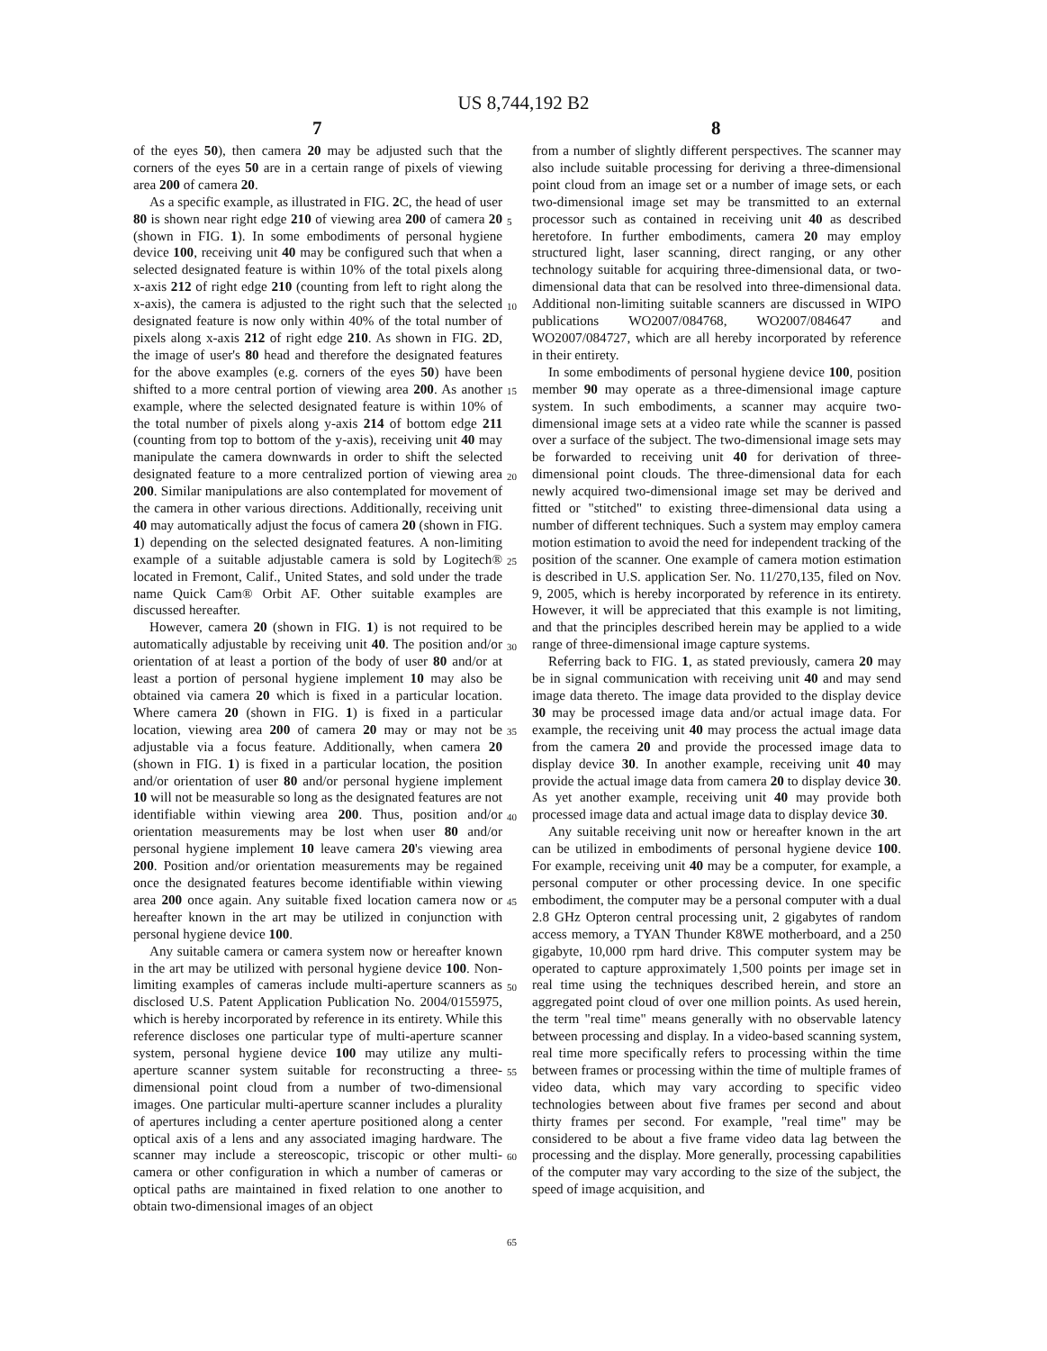US 8,744,192 B2
7 8
of the eyes 50), then camera 20 may be adjusted such that the corners of the eyes 50 are in a certain range of pixels of viewing area 200 of camera 20.
As a specific example, as illustrated in FIG. 2 C, the head of user 80 is shown near right edge 210 of viewing area 200 of camera 20 (shown in FIG. 1). In some embodiments of personal hygiene device 100, receiving unit 40 may be configured such that when a selected designated feature is within 10% of the total pixels along x-axis 212 of right edge 210 (counting from left to right along the x-axis), the camera is adjusted to the right such that the selected designated feature is now only within 40% of the total number of pixels along x-axis 212 of right edge 210. As shown in FIG. 2 D, the image of user's 80 head and therefore the designated features for the above examples (e.g. corners of the eyes 50) have been shifted to a more central portion of viewing area 200. As another example, where the selected designated feature is within 10% of the total number of pixels along y-axis 214 of bottom edge 211 (counting from top to bottom of the y-axis), receiving unit 40 may manipulate the camera downwards in order to shift the selected designated feature to a more centralized portion of viewing area 200. Similar manipulations are also contemplated for movement of the camera in other various directions. Additionally, receiving unit 40 may automatically adjust the focus of camera 20 (shown in FIG. 1) depending on the selected designated features. A non-limiting example of a suitable adjustable camera is sold by Logitech® located in Fremont, Calif., United States, and sold under the trade name Quick Cam® Orbit AF. Other suitable examples are discussed hereafter.
However, camera 20 (shown in FIG. 1) is not required to be automatically adjustable by receiving unit 40. The position and/or orientation of at least a portion of the body of user 80 and/or at least a portion of personal hygiene implement 10 may also be obtained via camera 20 which is fixed in a particular location. Where camera 20 (shown in FIG. 1) is fixed in a particular location, viewing area 200 of camera 20 may or may not be adjustable via a focus feature. Additionally, when camera 20 (shown in FIG. 1) is fixed in a particular location, the position and/or orientation of user 80 and/or personal hygiene implement 10 will not be measurable so long as the designated features are not identifiable within viewing area 200. Thus, position and/or orientation measurements may be lost when user 80 and/or personal hygiene implement 10 leave camera 20's viewing area 200. Position and/or orientation measurements may be regained once the designated features become identifiable within viewing area 200 once again. Any suitable fixed location camera now or hereafter known in the art may be utilized in conjunction with personal hygiene device 100.
Any suitable camera or camera system now or hereafter known in the art may be utilized with personal hygiene device 100. Non-limiting examples of cameras include multi-aperture scanners as disclosed U.S. Patent Application Publication No. 2004/0155975, which is hereby incorporated by reference in its entirety. While this reference discloses one particular type of multi-aperture scanner system, personal hygiene device 100 may utilize any multi-aperture scanner system suitable for reconstructing a three-dimensional point cloud from a number of two-dimensional images. One particular multi-aperture scanner includes a plurality of apertures including a center aperture positioned along a center optical axis of a lens and any associated imaging hardware. The scanner may include a stereoscopic, triscopic or other multi-camera or other configuration in which a number of cameras or optical paths are maintained in fixed relation to one another to obtain two-dimensional images of an object
5
10
15
20
25
30
35
40
45
50
55
60
65
from a number of slightly different perspectives. The scanner may also include suitable processing for deriving a three-dimensional point cloud from an image set or a number of image sets, or each two-dimensional image set may be transmitted to an external processor such as contained in receiving unit 40 as described heretofore. In further embodiments, camera 20 may employ structured light, laser scanning, direct ranging, or any other technology suitable for acquiring three-dimensional data, or two-dimensional data that can be resolved into three-dimensional data. Additional non-limiting suitable scanners are discussed in WIPO publications WO2007/084768, WO2007/084647 and WO2007/084727, which are all hereby incorporated by reference in their entirety.
In some embodiments of personal hygiene device 100, position member 90 may operate as a three-dimensional image capture system. In such embodiments, a scanner may acquire two-dimensional image sets at a video rate while the scanner is passed over a surface of the subject. The two-dimensional image sets may be forwarded to receiving unit 40 for derivation of three-dimensional point clouds. The three-dimensional data for each newly acquired two-dimensional image set may be derived and fitted or "stitched" to existing three-dimensional data using a number of different techniques. Such a system may employ camera motion estimation to avoid the need for independent tracking of the position of the scanner. One example of camera motion estimation is described in U.S. application Ser. No. 11/270,135, filed on Nov. 9, 2005, which is hereby incorporated by reference in its entirety. However, it will be appreciated that this example is not limiting, and that the principles described herein may be applied to a wide range of three-dimensional image capture systems.
Referring back to FIG. 1, as stated previously, camera 20 may be in signal communication with receiving unit 40 and may send image data thereto. The image data provided to the display device 30 may be processed image data and/or actual image data. For example, the receiving unit 40 may process the actual image data from the camera 20 and provide the processed image data to display device 30. In another example, receiving unit 40 may provide the actual image data from camera 20 to display device 30. As yet another example, receiving unit 40 may provide both processed image data and actual image data to display device 30.
Any suitable receiving unit now or hereafter known in the art can be utilized in embodiments of personal hygiene device 100. For example, receiving unit 40 may be a computer, for example, a personal computer or other processing device. In one specific embodiment, the computer may be a personal computer with a dual 2.8 GHz Opteron central processing unit, 2 gigabytes of random access memory, a TYAN Thunder K8WE motherboard, and a 250 gigabyte, 10,000 rpm hard drive. This computer system may be operated to capture approximately 1,500 points per image set in real time using the techniques described herein, and store an aggregated point cloud of over one million points. As used herein, the term "real time" means generally with no observable latency between processing and display. In a video-based scanning system, real time more specifically refers to processing within the time between frames or processing within the time of multiple frames of video data, which may vary according to specific video technologies between about five frames per second and about thirty frames per second. For example, "real time" may be considered to be about a five frame video data lag between the processing and the display. More generally, processing capabilities of the computer may vary according to the size of the subject, the speed of image acquisition, and